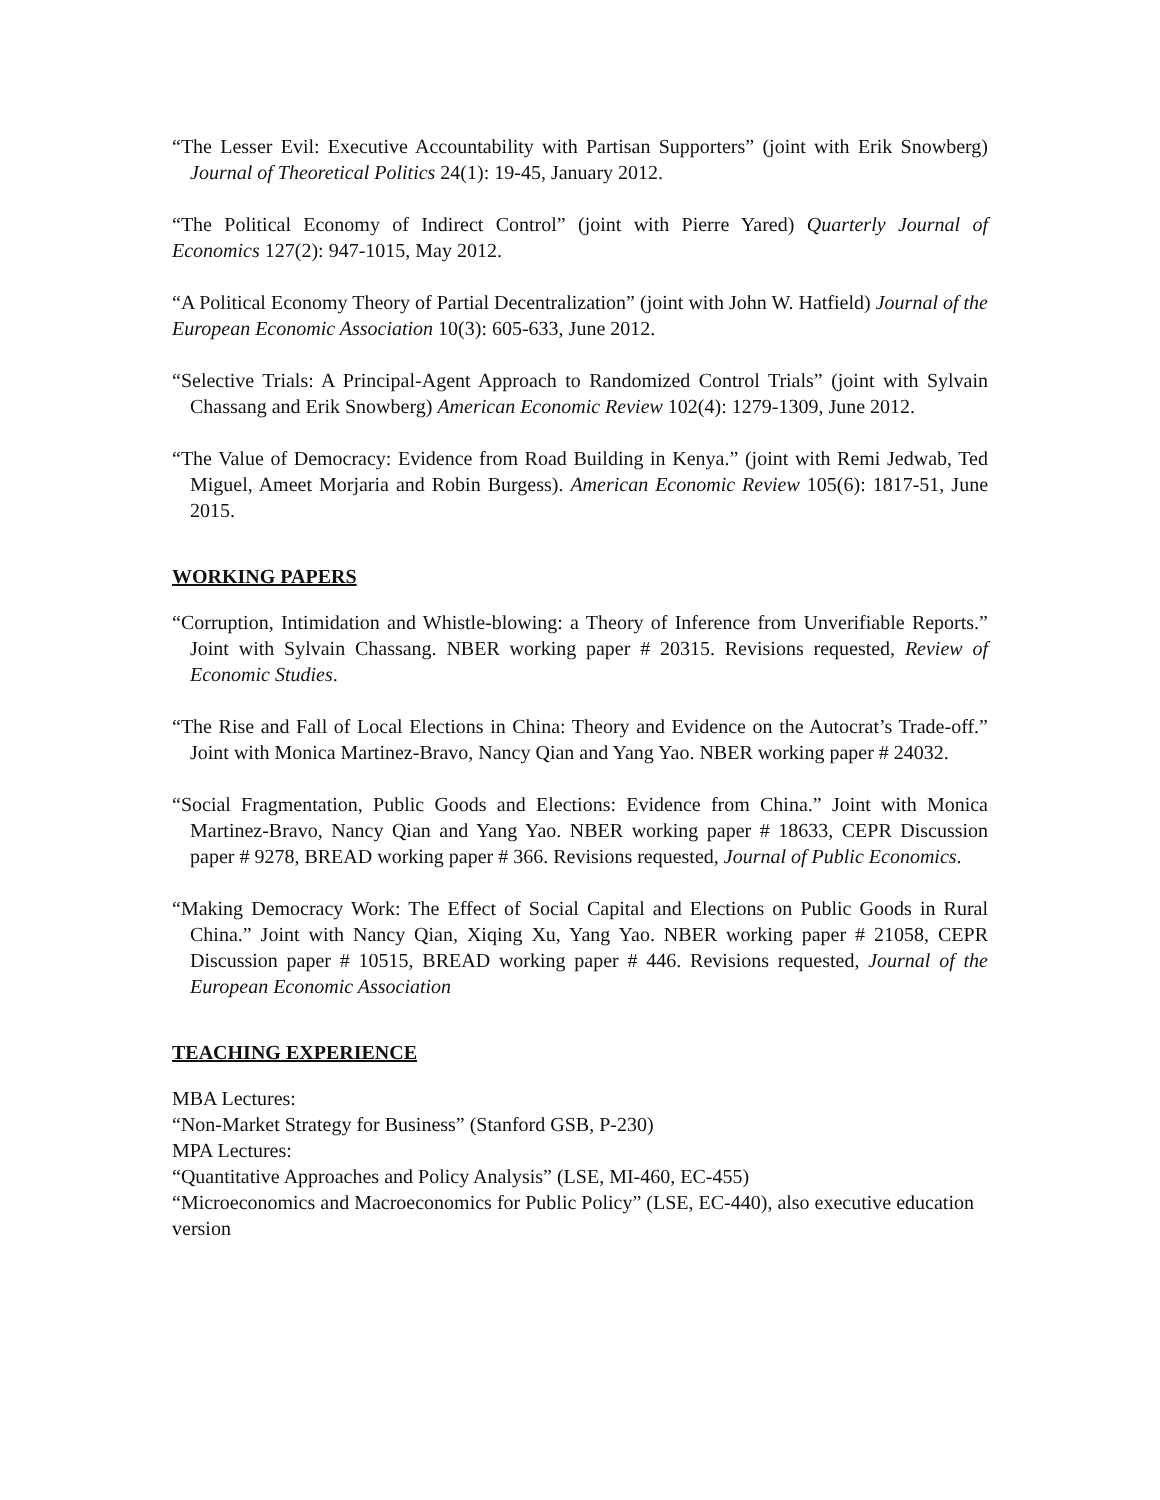“The Lesser Evil: Executive Accountability with Partisan Supporters” (joint with Erik Snowberg) Journal of Theoretical Politics 24(1): 19-45, January 2012.
“The Political Economy of Indirect Control” (joint with Pierre Yared) Quarterly Journal of Economics 127(2): 947-1015, May 2012.
“A Political Economy Theory of Partial Decentralization” (joint with John W. Hatfield) Journal of the European Economic Association 10(3): 605-633, June 2012.
“Selective Trials: A Principal-Agent Approach to Randomized Control Trials” (joint with Sylvain Chassang and Erik Snowberg) American Economic Review 102(4): 1279-1309, June 2012.
“The Value of Democracy: Evidence from Road Building in Kenya.” (joint with Remi Jedwab, Ted Miguel, Ameet Morjaria and Robin Burgess). American Economic Review 105(6): 1817-51, June 2015.
WORKING PAPERS
“Corruption, Intimidation and Whistle-blowing: a Theory of Inference from Unverifiable Reports.” Joint with Sylvain Chassang. NBER working paper # 20315. Revisions requested, Review of Economic Studies.
“The Rise and Fall of Local Elections in China: Theory and Evidence on the Autocrat’s Trade-off.” Joint with Monica Martinez-Bravo, Nancy Qian and Yang Yao. NBER working paper # 24032.
“Social Fragmentation, Public Goods and Elections: Evidence from China.” Joint with Monica Martinez-Bravo, Nancy Qian and Yang Yao. NBER working paper # 18633, CEPR Discussion paper # 9278, BREAD working paper # 366. Revisions requested, Journal of Public Economics.
“Making Democracy Work: The Effect of Social Capital and Elections on Public Goods in Rural China.” Joint with Nancy Qian, Xiqing Xu, Yang Yao. NBER working paper # 21058, CEPR Discussion paper # 10515, BREAD working paper # 446. Revisions requested, Journal of the European Economic Association
TEACHING EXPERIENCE
MBA Lectures:
“Non-Market Strategy for Business” (Stanford GSB, P-230)
MPA Lectures:
“Quantitative Approaches and Policy Analysis” (LSE, MI-460, EC-455)
“Microeconomics and Macroeconomics for Public Policy” (LSE, EC-440), also executive education version